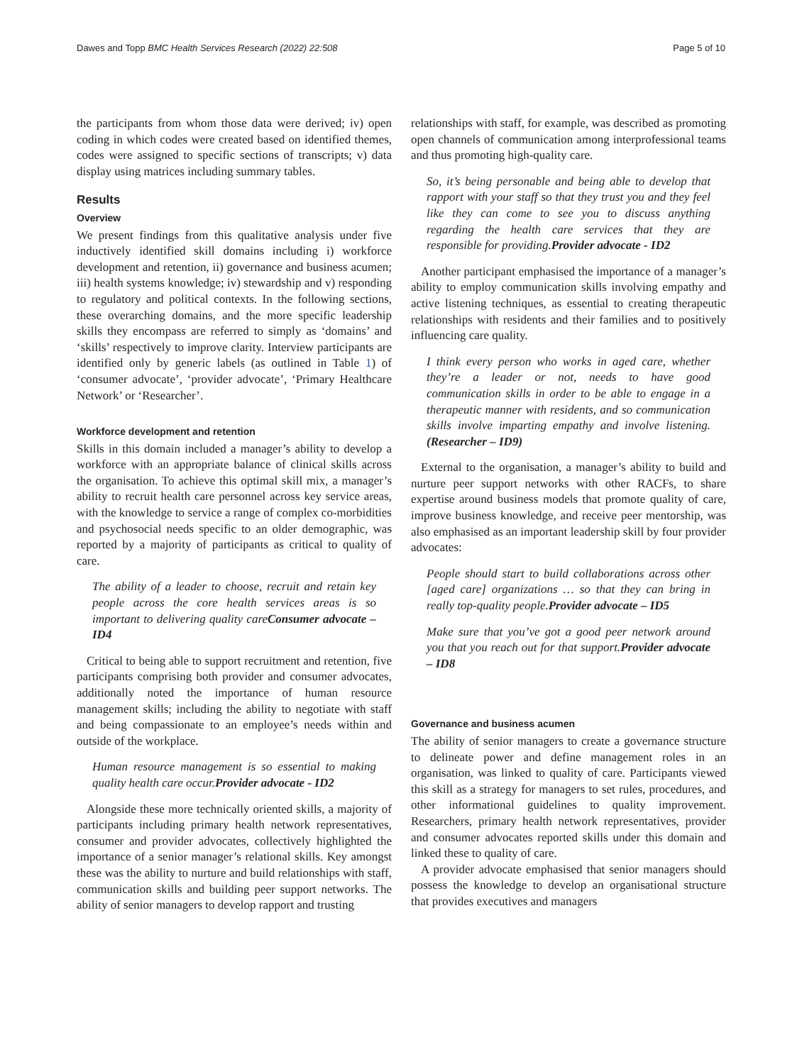Dawes and Topp BMC Health Services Research (2022) 22:508 Page 5 of 10
the participants from whom those data were derived; iv) open coding in which codes were created based on identified themes, codes were assigned to specific sections of transcripts; v) data display using matrices including summary tables.
Results
Overview
We present findings from this qualitative analysis under five inductively identified skill domains including i) workforce development and retention, ii) governance and business acumen; iii) health systems knowledge; iv) stewardship and v) responding to regulatory and political contexts. In the following sections, these overarching domains, and the more specific leadership skills they encompass are referred to simply as ‘domains’ and ‘skills’ respectively to improve clarity. Interview participants are identified only by generic labels (as outlined in Table 1) of ‘consumer advocate’, ‘provider advocate’, ‘Primary Healthcare Network’ or ‘Researcher’.
Workforce development and retention
Skills in this domain included a manager’s ability to develop a workforce with an appropriate balance of clinical skills across the organisation. To achieve this optimal skill mix, a manager’s ability to recruit health care personnel across key service areas, with the knowledge to service a range of complex co-morbidities and psychosocial needs specific to an older demographic, was reported by a majority of participants as critical to quality of care.
The ability of a leader to choose, recruit and retain key people across the core health services areas is so important to delivering quality careConsumer advocate – ID4
Critical to being able to support recruitment and retention, five participants comprising both provider and consumer advocates, additionally noted the importance of human resource management skills; including the ability to negotiate with staff and being compassionate to an employee’s needs within and outside of the workplace.
Human resource management is so essential to making quality health care occur.Provider advocate - ID2
Alongside these more technically oriented skills, a majority of participants including primary health network representatives, consumer and provider advocates, collectively highlighted the importance of a senior manager’s relational skills. Key amongst these was the ability to nurture and build relationships with staff, communication skills and building peer support networks. The ability of senior managers to develop rapport and trusting
relationships with staff, for example, was described as promoting open channels of communication among interprofessional teams and thus promoting high-quality care.
So, it’s being personable and being able to develop that rapport with your staff so that they trust you and they feel like they can come to see you to discuss anything regarding the health care services that they are responsible for providing.Provider advocate - ID2
Another participant emphasised the importance of a manager’s ability to employ communication skills involving empathy and active listening techniques, as essential to creating therapeutic relationships with residents and their families and to positively influencing care quality.
I think every person who works in aged care, whether they’re a leader or not, needs to have good communication skills in order to be able to engage in a therapeutic manner with residents, and so communication skills involve imparting empathy and involve listening.(Researcher – ID9)
External to the organisation, a manager’s ability to build and nurture peer support networks with other RACFs, to share expertise around business models that promote quality of care, improve business knowledge, and receive peer mentorship, was also emphasised as an important leadership skill by four provider advocates:
People should start to build collaborations across other [aged care] organizations … so that they can bring in really top-quality people.Provider advocate – ID5
Make sure that you’ve got a good peer network around you that you reach out for that support.Provider advocate – ID8
Governance and business acumen
The ability of senior managers to create a governance structure to delineate power and define management roles in an organisation, was linked to quality of care. Participants viewed this skill as a strategy for managers to set rules, procedures, and other informational guidelines to quality improvement. Researchers, primary health network representatives, provider and consumer advocates reported skills under this domain and linked these to quality of care.
A provider advocate emphasised that senior managers should possess the knowledge to develop an organisational structure that provides executives and managers